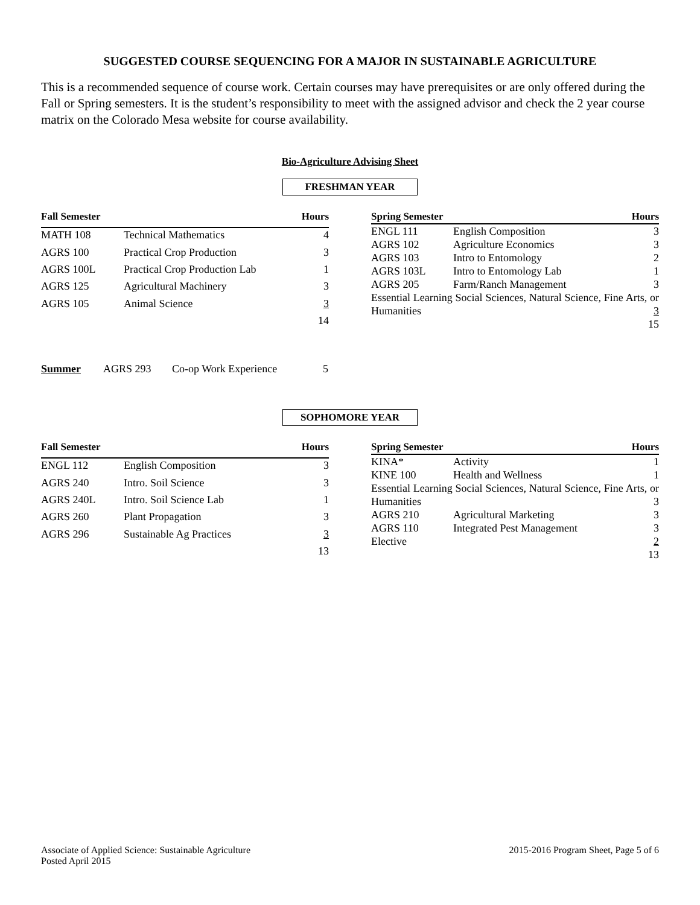SUGGESTED COURSE SEQUENCING FOR A MAJOR IN SUSTAINABLE AGRICULTURE
This is a recommended sequence of course work. Certain courses may have prerequisites or are only offered during the Fall or Spring semesters. It is the student’s responsibility to meet with the assigned advisor and check the 2 year course matrix on the Colorado Mesa website for course availability.
Bio-Agriculture Advising Sheet
FRESHMAN YEAR
| Fall Semester | | Hours |
| --- | --- | --- |
| MATH 108 | Technical Mathematics | 4 |
| AGRS 100 | Practical Crop Production | 3 |
| AGRS 100L | Practical Crop Production Lab | 1 |
| AGRS 125 | Agricultural Machinery | 3 |
| AGRS 105 | Animal Science | 3 |
| | | 14 |
| Spring Semester | | Hours |
| --- | --- | --- |
| ENGL 111 | English Composition | 3 |
| AGRS 102 | Agriculture Economics | 3 |
| AGRS 103 | Intro to Entomology | 2 |
| AGRS 103L | Intro to Entomology Lab | 1 |
| AGRS 205 | Farm/Ranch Management | 3 |
| Essential Learning Social Sciences, Natural Science, Fine Arts, or Humanities 3 | | |
| | | 15 |
| Summer | AGRS 293 | Co-op Work Experience | 5 |
SOPHOMORE YEAR
| Fall Semester | | Hours |
| --- | --- | --- |
| ENGL 112 | English Composition | 3 |
| AGRS 240 | Intro. Soil Science | 3 |
| AGRS 240L | Intro. Soil Science Lab | 1 |
| AGRS 260 | Plant Propagation | 3 |
| AGRS 296 | Sustainable Ag Practices | 3 |
| | | 13 |
| Spring Semester | | Hours |
| --- | --- | --- |
| KINA* | Activity | 1 |
| KINE 100 | Health and Wellness | 1 |
| Essential Learning Social Sciences, Natural Science, Fine Arts, or Humanities 3 | | |
| AGRS 210 | Agricultural Marketing | 3 |
| AGRS 110 | Integrated Pest Management | 3 |
| Elective | | 2 |
| | | 13 |
Associate of Applied Science: Sustainable Agriculture
Posted April 2015
2015-2016 Program Sheet, Page 5 of 6